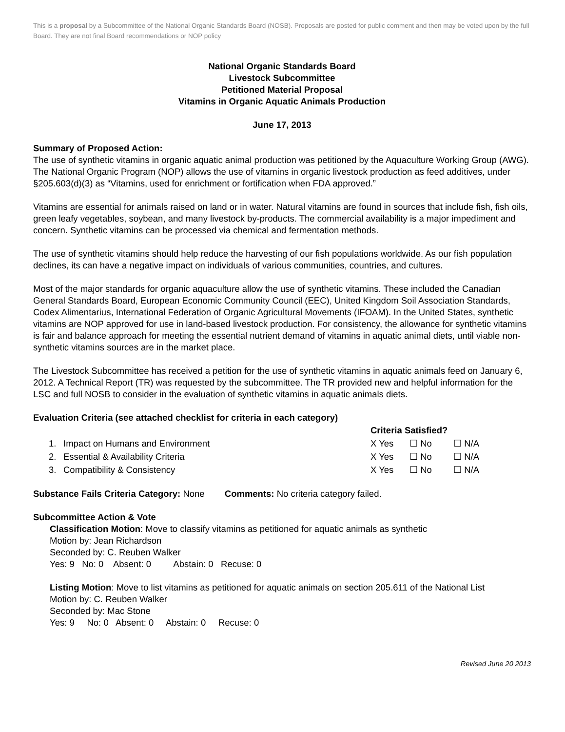This is a proposal by a Subcommittee of the National Organic Standards Board (NOSB). Proposals are posted for public comment and then may be voted upon by the full Board. They are not final Board recommendations or NOP policy
National Organic Standards Board
Livestock Subcommittee
Petitioned Material Proposal
Vitamins in Organic Aquatic Animals Production
June 17, 2013
Summary of Proposed Action:
The use of synthetic vitamins in organic aquatic animal production was petitioned by the Aquaculture Working Group (AWG). The National Organic Program (NOP) allows the use of vitamins in organic livestock production as feed additives, under §205.603(d)(3) as “Vitamins, used for enrichment or fortification when FDA approved.”
Vitamins are essential for animals raised on land or in water. Natural vitamins are found in sources that include fish, fish oils, green leafy vegetables, soybean, and many livestock by-products. The commercial availability is a major impediment and concern. Synthetic vitamins can be processed via chemical and fermentation methods.
The use of synthetic vitamins should help reduce the harvesting of our fish populations worldwide. As our fish population declines, its can have a negative impact on individuals of various communities, countries, and cultures.
Most of the major standards for organic aquaculture allow the use of synthetic vitamins. These included the Canadian General Standards Board, European Economic Community Council (EEC), United Kingdom Soil Association Standards, Codex Alimentarius, International Federation of Organic Agricultural Movements (IFOAM). In the United States, synthetic vitamins are NOP approved for use in land-based livestock production. For consistency, the allowance for synthetic vitamins is fair and balance approach for meeting the essential nutrient demand of vitamins in aquatic animal diets, until viable non-synthetic vitamins sources are in the market place.
The Livestock Subcommittee has received a petition for the use of synthetic vitamins in aquatic animals feed on January 6, 2012. A Technical Report (TR) was requested by the subcommittee. The TR provided new and helpful information for the LSC and full NOSB to consider in the evaluation of synthetic vitamins in aquatic animals diets.
Evaluation Criteria (see attached checklist for criteria in each category)
Criteria Satisfied? 1. Impact on Humans and Environment X Yes ☐ No ☐ N/A 2. Essential & Availability Criteria X Yes ☐ No ☐ N/A 3. Compatibility & Consistency X Yes ☐ No ☐ N/A
Substance Fails Criteria Category: None Comments: No criteria category failed.
Subcommittee Action & Vote
Classification Motion: Move to classify vitamins as petitioned for aquatic animals as synthetic
Motion by: Jean Richardson
Seconded by: C. Reuben Walker
Yes: 9 No: 0 Absent: 0 Abstain: 0 Recuse: 0
Listing Motion: Move to list vitamins as petitioned for aquatic animals on section 205.611 of the National List
Motion by: C. Reuben Walker
Seconded by: Mac Stone
Yes: 9 No: 0 Absent: 0 Abstain: 0 Recuse: 0
Revised June 20 2013